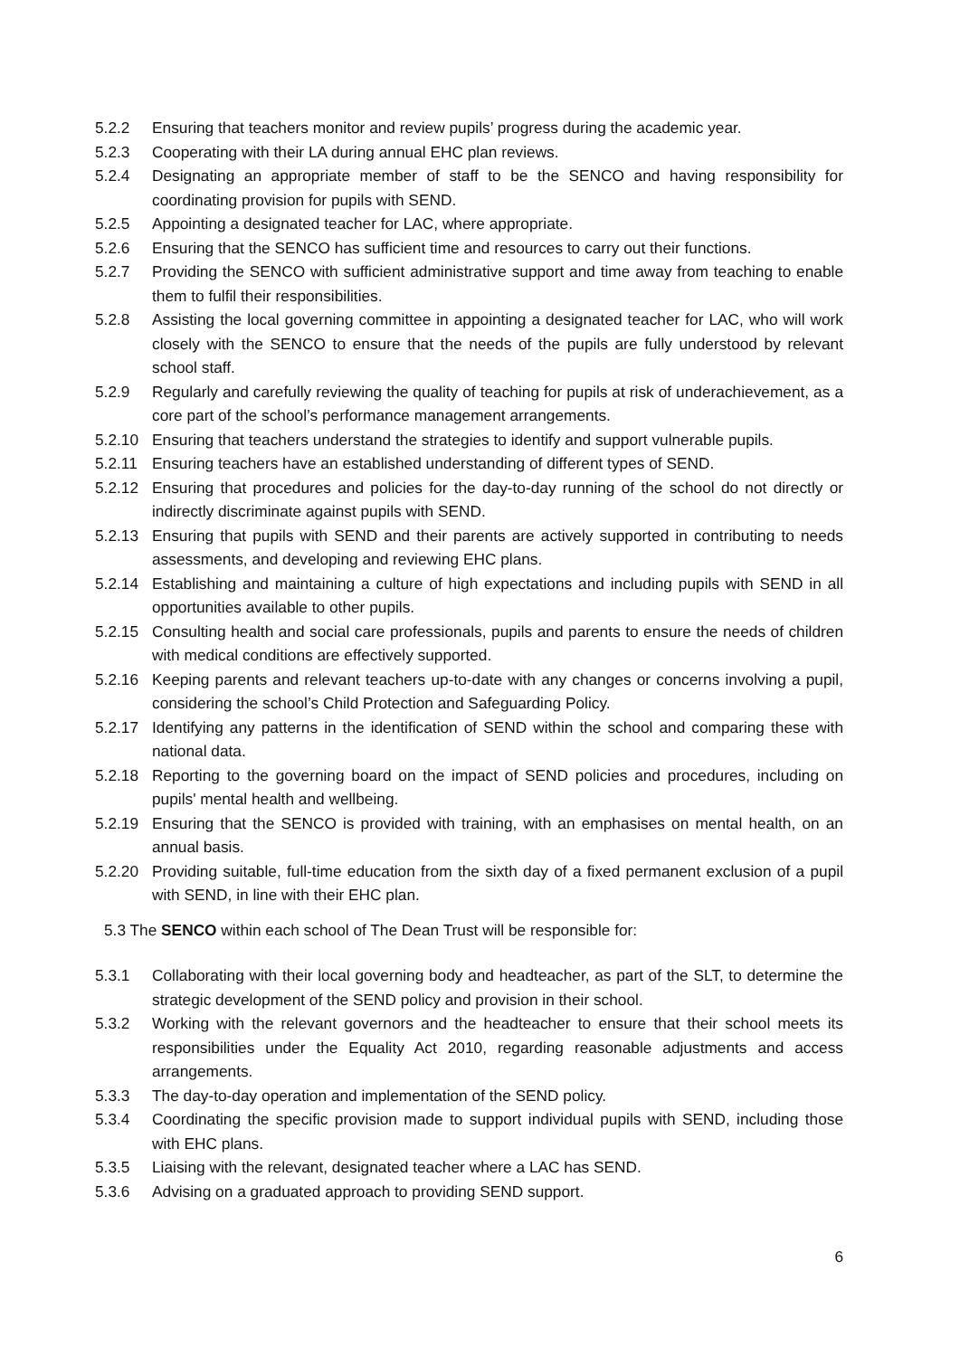5.2.2 Ensuring that teachers monitor and review pupils’ progress during the academic year.
5.2.3 Cooperating with their LA during annual EHC plan reviews.
5.2.4 Designating an appropriate member of staff to be the SENCO and having responsibility for coordinating provision for pupils with SEND.
5.2.5 Appointing a designated teacher for LAC, where appropriate.
5.2.6 Ensuring that the SENCO has sufficient time and resources to carry out their functions.
5.2.7 Providing the SENCO with sufficient administrative support and time away from teaching to enable them to fulfil their responsibilities.
5.2.8 Assisting the local governing committee in appointing a designated teacher for LAC, who will work closely with the SENCO to ensure that the needs of the pupils are fully understood by relevant school staff.
5.2.9 Regularly and carefully reviewing the quality of teaching for pupils at risk of underachievement, as a core part of the school’s performance management arrangements.
5.2.10 Ensuring that teachers understand the strategies to identify and support vulnerable pupils.
5.2.11 Ensuring teachers have an established understanding of different types of SEND.
5.2.12 Ensuring that procedures and policies for the day-to-day running of the school do not directly or indirectly discriminate against pupils with SEND.
5.2.13 Ensuring that pupils with SEND and their parents are actively supported in contributing to needs assessments, and developing and reviewing EHC plans.
5.2.14 Establishing and maintaining a culture of high expectations and including pupils with SEND in all opportunities available to other pupils.
5.2.15 Consulting health and social care professionals, pupils and parents to ensure the needs of children with medical conditions are effectively supported.
5.2.16 Keeping parents and relevant teachers up-to-date with any changes or concerns involving a pupil, considering the school’s Child Protection and Safeguarding Policy.
5.2.17 Identifying any patterns in the identification of SEND within the school and comparing these with national data.
5.2.18 Reporting to the governing board on the impact of SEND policies and procedures, including on pupils' mental health and wellbeing.
5.2.19 Ensuring that the SENCO is provided with training, with an emphasises on mental health, on an annual basis.
5.2.20 Providing suitable, full-time education from the sixth day of a fixed permanent exclusion of a pupil with SEND, in line with their EHC plan.
5.3 The SENCO within each school of The Dean Trust will be responsible for:
5.3.1 Collaborating with their local governing body and headteacher, as part of the SLT, to determine the strategic development of the SEND policy and provision in their school.
5.3.2 Working with the relevant governors and the headteacher to ensure that their school meets its responsibilities under the Equality Act 2010, regarding reasonable adjustments and access arrangements.
5.3.3 The day-to-day operation and implementation of the SEND policy.
5.3.4 Coordinating the specific provision made to support individual pupils with SEND, including those with EHC plans.
5.3.5 Liaising with the relevant, designated teacher where a LAC has SEND.
5.3.6 Advising on a graduated approach to providing SEND support.
6